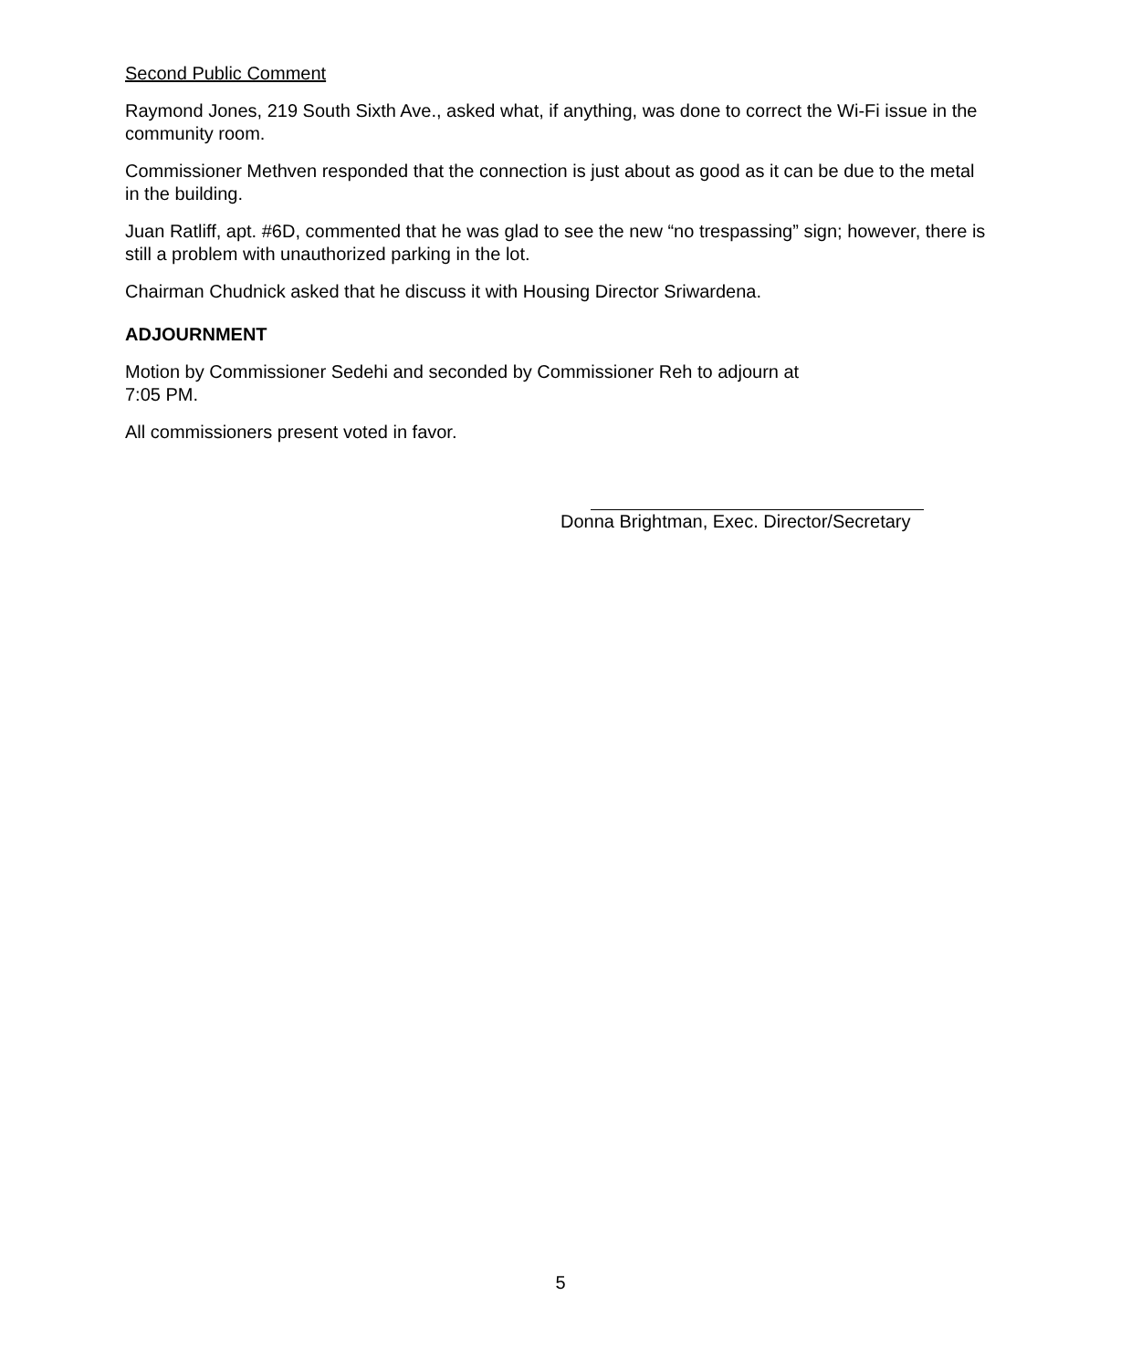Second Public Comment
Raymond Jones, 219 South Sixth Ave., asked what, if anything, was done to correct the Wi-Fi issue in the community room.
Commissioner Methven responded that the connection is just about as good as it can be due to the metal in the building.
Juan Ratliff, apt. #6D, commented that he was glad to see the new “no trespassing” sign; however, there is still a problem with unauthorized parking in the lot.
Chairman Chudnick asked that he discuss it with Housing Director Sriwardena.
ADJOURNMENT
Motion by Commissioner Sedehi and seconded by Commissioner Reh to adjourn at
7:05 PM.
All commissioners present voted in favor.
Donna Brightman, Exec. Director/Secretary
5